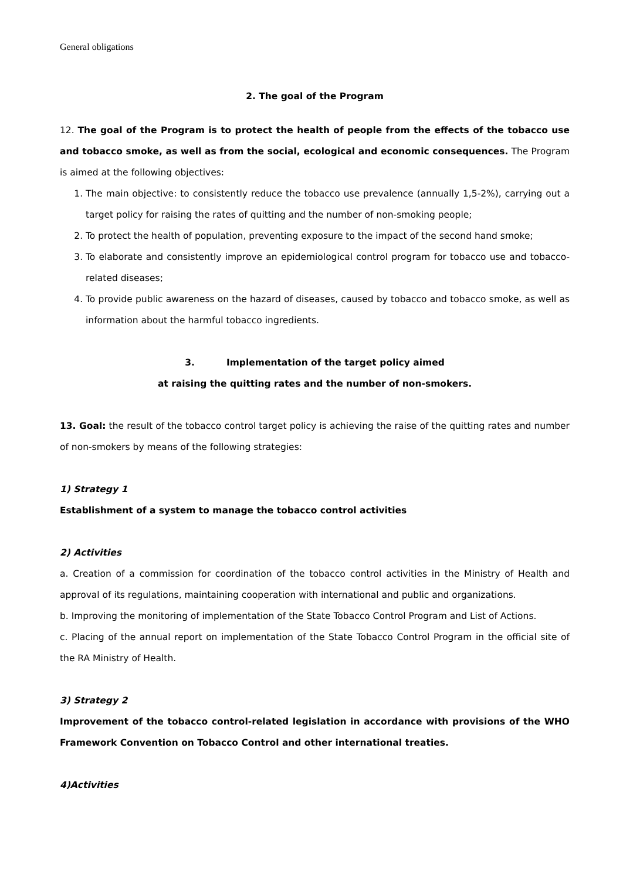General obligations
2. The goal of the Program
12. The goal of the Program is to protect the health of people from the effects of the tobacco use and tobacco smoke, as well as from the social, ecological and economic consequences. The Program is aimed at the following objectives:
1. The main objective: to consistently reduce the tobacco use prevalence (annually 1,5-2%), carrying out a target policy for raising the rates of quitting and the number of non-smoking people;
2. To protect the health of population, preventing exposure to the impact of the second hand smoke;
3. To elaborate and consistently improve an epidemiological control program for tobacco use and tobacco-related diseases;
4. To provide public awareness on the hazard of diseases, caused by tobacco and tobacco smoke, as well as information about the harmful tobacco ingredients.
3. Implementation of the target policy aimed
at raising the quitting rates and the number of non-smokers.
13. Goal: the result of the tobacco control target policy is achieving the raise of the quitting rates and number of non-smokers by means of the following strategies:
1) Strategy 1
Establishment of a system to manage the tobacco control activities
2) Activities
a. Creation of a commission for coordination of the tobacco control activities in the Ministry of Health and approval of its regulations, maintaining cooperation with international and public and organizations.
b. Improving the monitoring of implementation of the State Tobacco Control Program and List of Actions.
c. Placing of the annual report on implementation of the State Tobacco Control Program in the official site of the RA Ministry of Health.
3) Strategy 2
Improvement of the tobacco control-related legislation in accordance with provisions of the WHO Framework Convention on Tobacco Control and other international treaties.
4)Activities